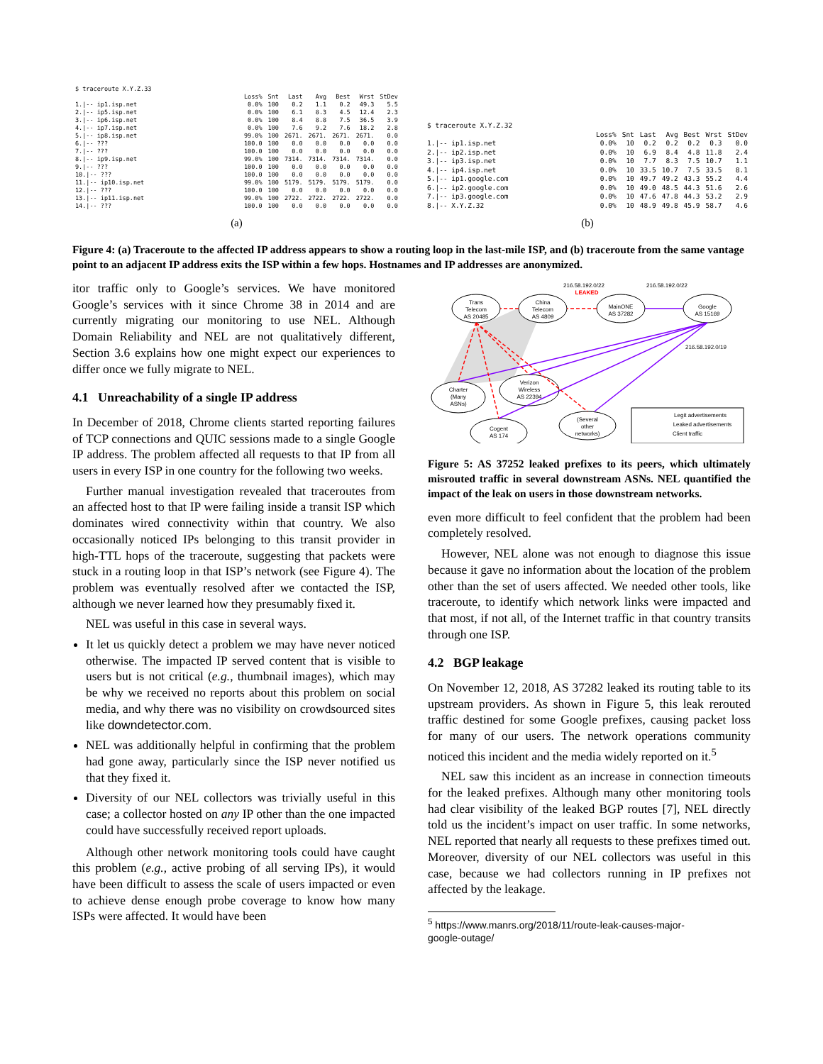| $ traceroute X.Y.Z.33 | | | | | | | |
| | Loss% | Snt | Last | Avg | Best | Wrst | StDev |
| 1./-- ip1.isp.net | 0.0% | 100 | 0.2 | 1.1 | 0.2 | 49.3 | 5.5 |
| 2./-- ip5.isp.net | 0.0% | 100 | 6.1 | 8.3 | 4.5 | 12.4 | 2.3 |
| 3./-- ip6.isp.net | 0.0% | 100 | 8.4 | 8.8 | 7.5 | 36.5 | 3.9 |
| 4./-- ip7.isp.net | 0.0% | 100 | 7.6 | 9.2 | 7.6 | 18.2 | 2.8 |
| 5./-- ip8.isp.net | 99.0% | 100 | 2671. | 2671. | 2671. | 2671. | 0.0 |
| 6./-- ??? | 100.0 | 100 | 0.0 | 0.0 | 0.0 | 0.0 | 0.0 |
| 7./-- ??? | 100.0 | 100 | 0.0 | 0.0 | 0.0 | 0.0 | 0.0 |
| 8./-- ip9.isp.net | 99.0% | 100 | 7314. | 7314. | 7314. | 7314. | 0.0 |
| 9./-- ??? | 100.0 | 100 | 0.0 | 0.0 | 0.0 | 0.0 | 0.0 |
| 10./-- ??? | 100.0 | 100 | 0.0 | 0.0 | 0.0 | 0.0 | 0.0 |
| 11./-- ip10.isp.net | 99.0% | 100 | 5179. | 5179. | 5179. | 5179. | 0.0 |
| 12./-- ??? | 100.0 | 100 | 0.0 | 0.0 | 0.0 | 0.0 | 0.0 |
| 13./-- ip11.isp.net | 99.0% | 100 | 2722. | 2722. | 2722. | 2722. | 0.0 |
| 14./-- ??? | 100.0 | 100 | 0.0 | 0.0 | 0.0 | 0.0 | 0.0 |
(a)
| $ traceroute X.Y.Z.32 | | | | | | | |
| | Loss% | Snt | Last | Avg | Best | Wrst | StDev |
| 1./-- ip1.isp.net | 0.0% | 10 | 0.2 | 0.2 | 0.2 | 0.3 | 0.0 |
| 2./-- ip2.isp.net | 0.0% | 10 | 6.9 | 8.4 | 4.8 | 11.8 | 2.4 |
| 3./-- ip3.isp.net | 0.0% | 10 | 7.7 | 8.3 | 7.5 | 10.7 | 1.1 |
| 4./-- ip4.isp.net | 0.0% | 10 | 33.5 | 10.7 | 7.5 | 33.5 | 8.1 |
| 5./-- ip1.google.com | 0.0% | 10 | 49.7 | 49.2 | 43.3 | 55.2 | 4.4 |
| 6./-- ip2.google.com | 0.0% | 10 | 49.0 | 48.5 | 44.3 | 51.6 | 2.6 |
| 7./-- ip3.google.com | 0.0% | 10 | 47.6 | 47.8 | 44.3 | 53.2 | 2.9 |
| 8./-- X.Y.Z.32 | 0.0% | 10 | 48.9 | 49.8 | 45.9 | 58.7 | 4.6 |
(b)
Figure 4: (a) Traceroute to the affected IP address appears to show a routing loop in the last-mile ISP, and (b) traceroute from the same vantage point to an adjacent IP address exits the ISP within a few hops. Hostnames and IP addresses are anonymized.
itor traffic only to Google’s services. We have monitored Google’s services with it since Chrome 38 in 2014 and are currently migrating our monitoring to use NEL. Although Domain Reliability and NEL are not qualitatively different, Section 3.6 explains how one might expect our experiences to differ once we fully migrate to NEL.
4.1 Unreachability of a single IP address
In December of 2018, Chrome clients started reporting failures of TCP connections and QUIC sessions made to a single Google IP address. The problem affected all requests to that IP from all users in every ISP in one country for the following two weeks.
Further manual investigation revealed that traceroutes from an affected host to that IP were failing inside a transit ISP which dominates wired connectivity within that country. We also occasionally noticed IPs belonging to this transit provider in high-TTL hops of the traceroute, suggesting that packets were stuck in a routing loop in that ISP’s network (see Figure 4). The problem was eventually resolved after we contacted the ISP, although we never learned how they presumably fixed it.
NEL was useful in this case in several ways.
It let us quickly detect a problem we may have never noticed otherwise. The impacted IP served content that is visible to users but is not critical (e.g., thumbnail images), which may be why we received no reports about this problem on social media, and why there was no visibility on crowdsourced sites like downdetector.com.
NEL was additionally helpful in confirming that the problem had gone away, particularly since the ISP never notified us that they fixed it.
Diversity of our NEL collectors was trivially useful in this case; a collector hosted on any IP other than the one impacted could have successfully received report uploads.
Although other network monitoring tools could have caught this problem (e.g., active probing of all serving IPs), it would have been difficult to assess the scale of users impacted or even to achieve dense enough probe coverage to know how many ISPs were affected. It would have been
Trans
Telecom
AS 20485
China
Telecom
AS 4809
MainONE
AS 37282
Google
AS 15169
216.58.192.0/22
LEAKED
216.58.192.0/22
216.58.192.0/19
Charter
(Many
ASNs)
Verizon
Wireless
AS 22394
Cogent
AS 174
(Several
other
networks)
Legit advertisements
Leaked advertisements
Client traffic
Figure 5: AS 37252 leaked prefixes to its peers, which ultimately misrouted traffic in several downstream ASNs. NEL quantified the impact of the leak on users in those downstream networks.
even more difficult to feel confident that the problem had been completely resolved.
However, NEL alone was not enough to diagnose this issue because it gave no information about the location of the problem other than the set of users affected. We needed other tools, like traceroute, to identify which network links were impacted and that most, if not all, of the Internet traffic in that country transits through one ISP.
4.2 BGP leakage
On November 12, 2018, AS 37282 leaked its routing table to its upstream providers. As shown in Figure 5, this leak rerouted traffic destined for some Google prefixes, causing packet loss for many of our users. The network operations community noticed this incident and the media widely reported on it.<sup>5</sup>
NEL saw this incident as an increase in connection timeouts for the leaked prefixes. Although many other monitoring tools had clear visibility of the leaked BGP routes [7], NEL directly told us the incident’s impact on user traffic. In some networks, NEL reported that nearly all requests to these prefixes timed out. Moreover, diversity of our NEL collectors was useful in this case, because we had collectors running in IP prefixes not affected by the leakage.
<sup>5</sup> https://www.manrs.org/2018/11/route-leak-causes-major-
google-outage/